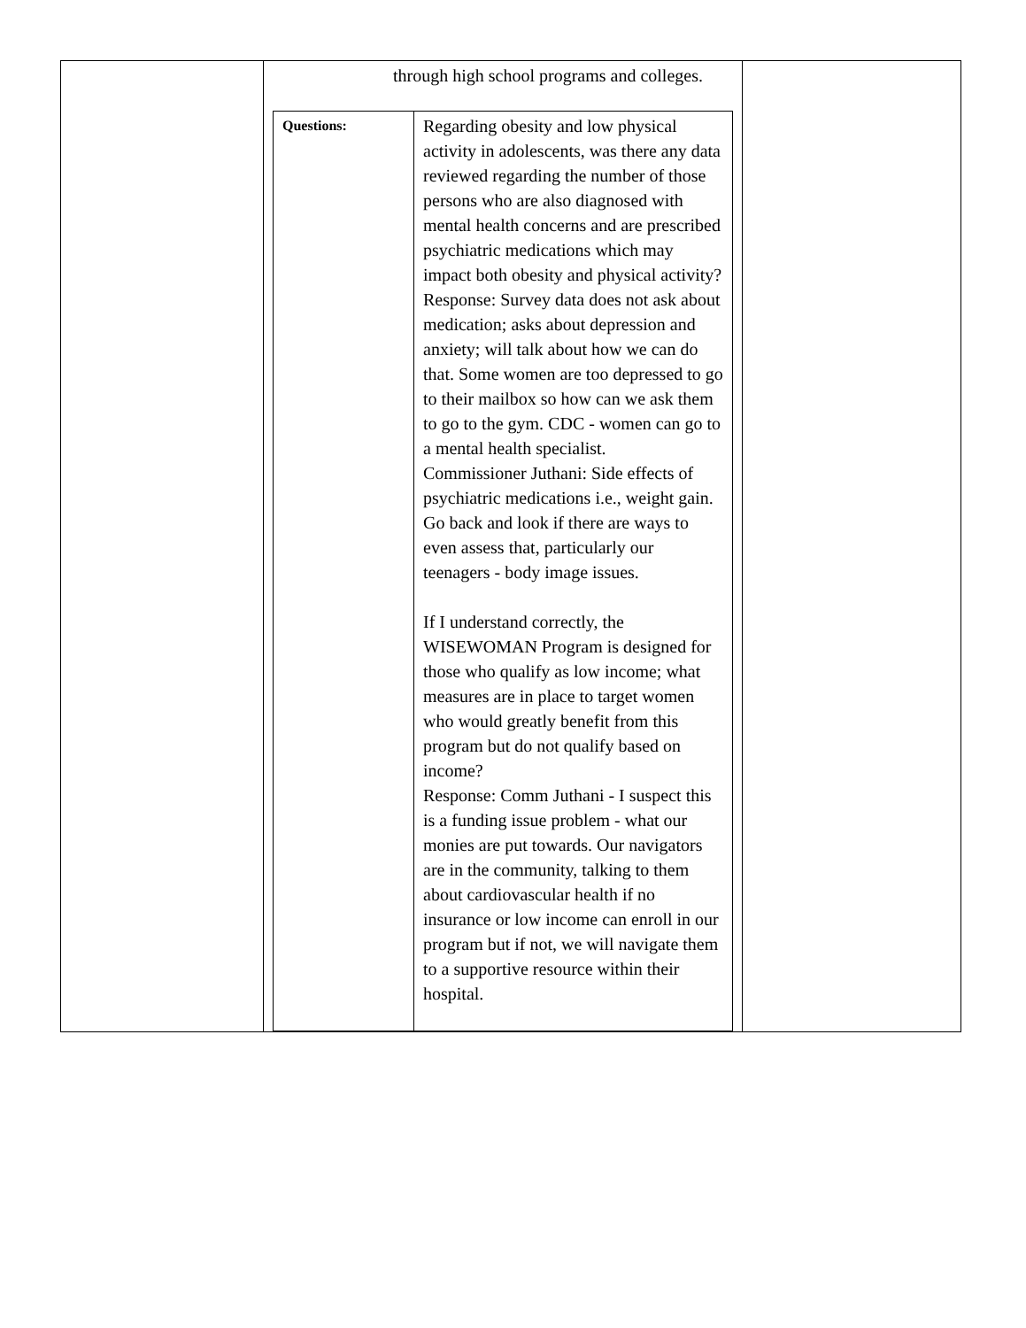| | through high school programs and colleges. / Questions: / Regarding obesity and low physical activity in adolescents, was there any data reviewed regarding the number of those persons who are also diagnosed with mental health concerns and are prescribed psychiatric medications which may impact both obesity and physical activity? Response: Survey data does not ask about medication; asks about depression and anxiety; will talk about how we can do that. Some women are too depressed to go to their mailbox so how can we ask them to go to the gym. CDC - women can go to a mental health specialist. Commissioner Juthani: Side effects of psychiatric medications i.e., weight gain. Go back and look if there are ways to even assess that, particularly our teenagers - body image issues. If I understand correctly, the WISEWOMAN Program is designed for those who qualify as low income; what measures are in place to target women who would greatly benefit from this program but do not qualify based on income? Response: Comm Juthani - I suspect this is a funding issue problem - what our monies are put towards. Our navigators are in the community, talking to them about cardiovascular health if no insurance or low income can enroll in our program but if not, we will navigate them to a supportive resource within their hospital. / | |